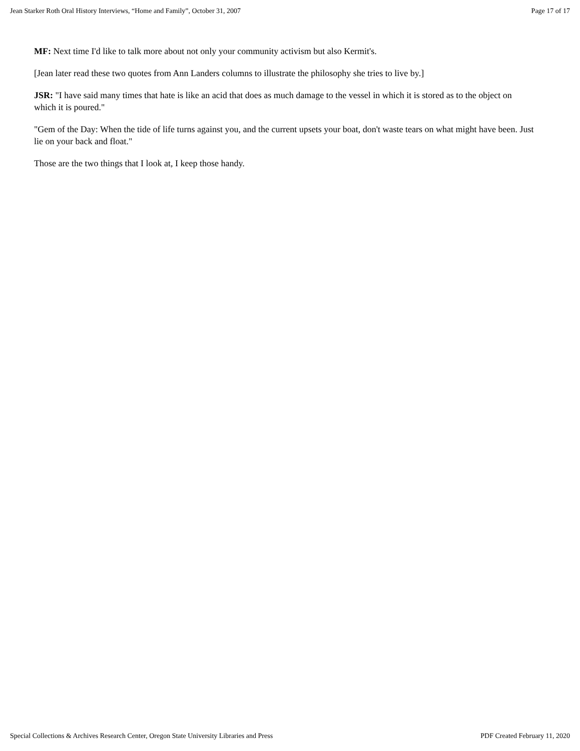Jean Starker Roth Oral History Interviews, “Home and Family”, October 31, 2007 Page 17 of 17
MF: Next time I'd like to talk more about not only your community activism but also Kermit's.
[Jean later read these two quotes from Ann Landers columns to illustrate the philosophy she tries to live by.]
JSR: "I have said many times that hate is like an acid that does as much damage to the vessel in which it is stored as to the object on which it is poured."
"Gem of the Day: When the tide of life turns against you, and the current upsets your boat, don't waste tears on what might have been. Just lie on your back and float."
Those are the two things that I look at, I keep those handy.
Special Collections & Archives Research Center, Oregon State University Libraries and Press PDF Created February 11, 2020